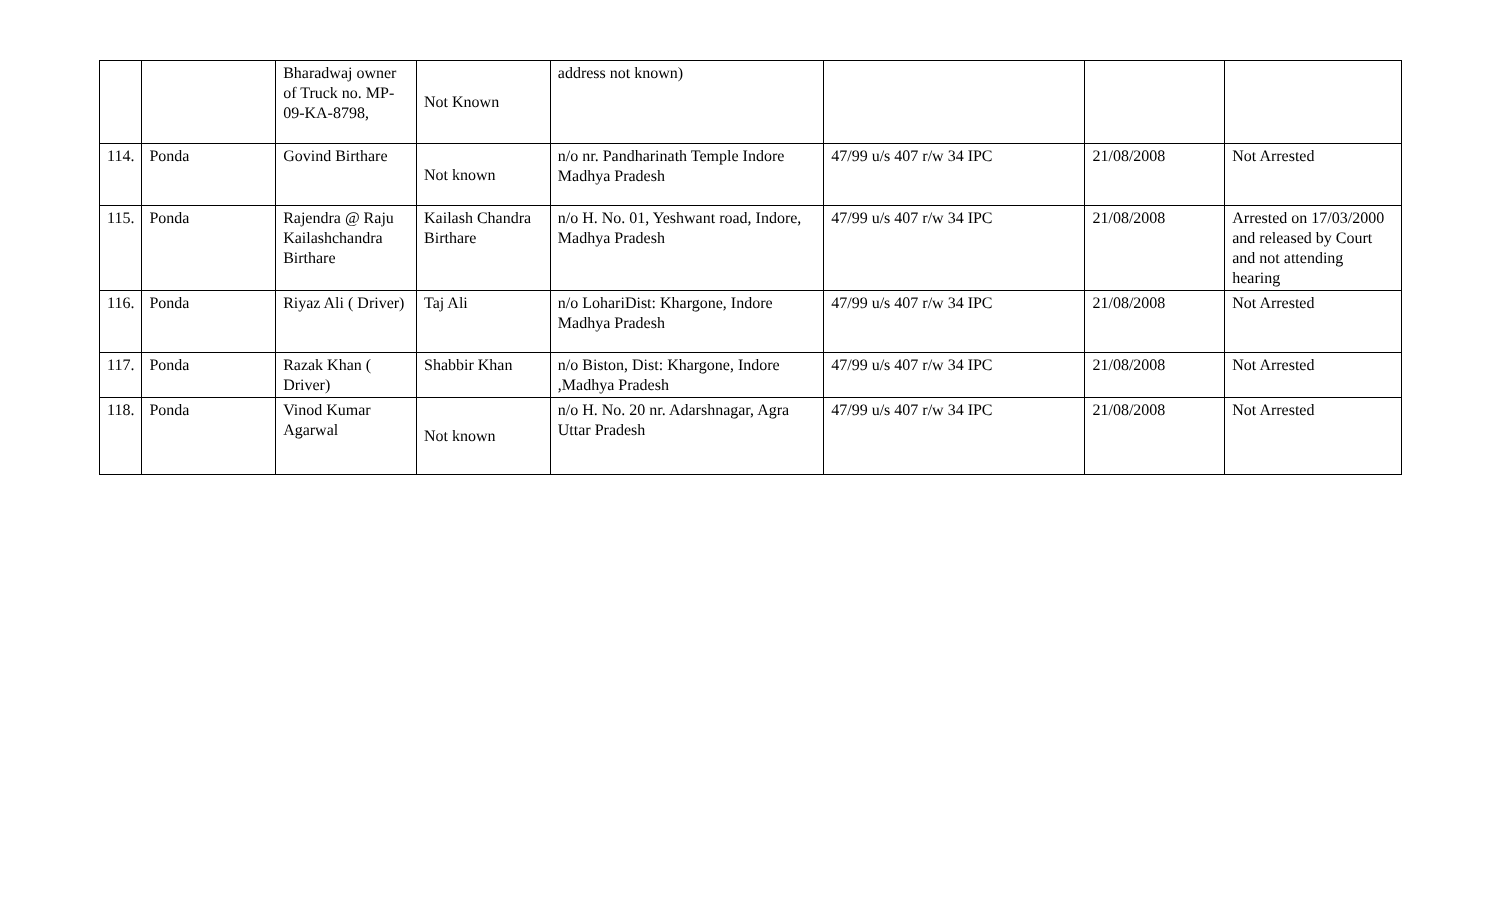| | | Bharadwaj owner of Truck no. MP-09-KA-8798, | Not Known | address not known) | | | |
| 114. | Ponda | Govind Birthare | Not known | n/o nr. Pandharinath Temple Indore Madhya Pradesh | 47/99 u/s 407 r/w 34 IPC | 21/08/2008 | Not Arrested |
| 115. | Ponda | Rajendra @ Raju Kailashchandra Birthare | Kailash Chandra Birthare | n/o H. No. 01, Yeshwant road, Indore, Madhya Pradesh | 47/99 u/s 407 r/w 34 IPC | 21/08/2008 | Arrested on 17/03/2000 and released by Court and not attending hearing |
| 116. | Ponda | Riyaz Ali ( Driver) | Taj Ali | n/o LohariDist: Khargone, Indore Madhya Pradesh | 47/99 u/s 407 r/w 34 IPC | 21/08/2008 | Not Arrested |
| 117. | Ponda | Razak Khan ( Driver) | Shabbir Khan | n/o Biston, Dist: Khargone, Indore ,Madhya Pradesh | 47/99 u/s 407 r/w 34 IPC | 21/08/2008 | Not Arrested |
| 118. | Ponda | Vinod Kumar Agarwal | Not known | n/o H. No. 20 nr. Adarshnagar, Agra Uttar Pradesh | 47/99 u/s 407 r/w 34 IPC | 21/08/2008 | Not Arrested |